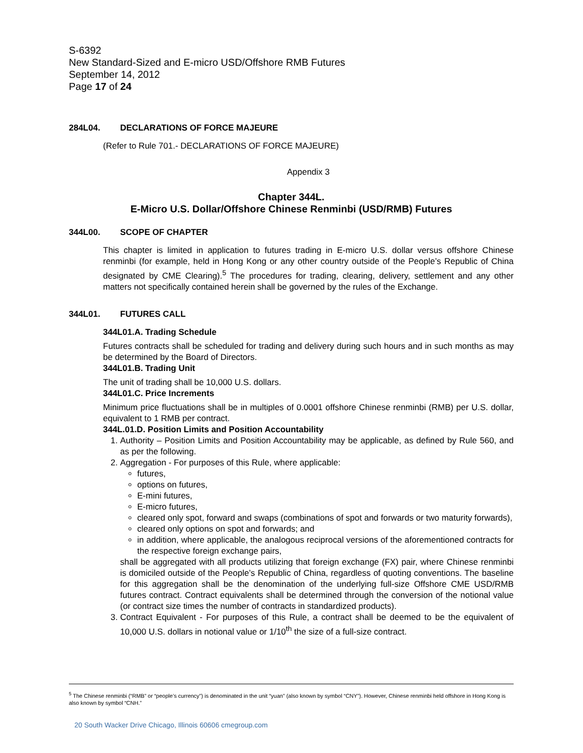S-6392
New Standard-Sized and E-micro USD/Offshore RMB Futures
September 14, 2012
Page 17 of 24
284L04. DECLARATIONS OF FORCE MAJEURE
(Refer to Rule 701.- DECLARATIONS OF FORCE MAJEURE)
Appendix 3
Chapter 344L.
E-Micro U.S. Dollar/Offshore Chinese Renminbi (USD/RMB) Futures
344L00. SCOPE OF CHAPTER
This chapter is limited in application to futures trading in E-micro U.S. dollar versus offshore Chinese renminbi (for example, held in Hong Kong or any other country outside of the People’s Republic of China designated by CME Clearing).<sup>5</sup> The procedures for trading, clearing, delivery, settlement and any other matters not specifically contained herein shall be governed by the rules of the Exchange.
344L01. FUTURES CALL
344L01.A. Trading Schedule
Futures contracts shall be scheduled for trading and delivery during such hours and in such months as may be determined by the Board of Directors.
344L01.B. Trading Unit
The unit of trading shall be 10,000 U.S. dollars.
344L01.C. Price Increments
Minimum price fluctuations shall be in multiples of 0.0001 offshore Chinese renminbi (RMB) per U.S. dollar, equivalent to 1 RMB per contract.
344L.01.D. Position Limits and Position Accountability
1. Authority – Position Limits and Position Accountability may be applicable, as defined by Rule 560, and as per the following.
2. Aggregation - For purposes of this Rule, where applicable:
futures,
options on futures,
E-mini futures,
E-micro futures,
cleared only spot, forward and swaps (combinations of spot and forwards or two maturity forwards),
cleared only options on spot and forwards; and
in addition, where applicable, the analogous reciprocal versions of the aforementioned contracts for the respective foreign exchange pairs,
shall be aggregated with all products utilizing that foreign exchange (FX) pair, where Chinese renminbi is domiciled outside of the People’s Republic of China, regardless of quoting conventions. The baseline for this aggregation shall be the denomination of the underlying full-size Offshore CME USD/RMB futures contract. Contract equivalents shall be determined through the conversion of the notional value (or contract size times the number of contracts in standardized products).
3. Contract Equivalent - For purposes of this Rule, a contract shall be deemed to be the equivalent of 10,000 U.S. dollars in notional value or 1/10<sup>th</sup> the size of a full-size contract.
<sup>5</sup> The Chinese renminbi (“RMB” or “people’s currency”) is denominated in the unit “yuan” (also known by symbol “CNY”). However, Chinese renminbi held offshore in Hong Kong is also known by symbol “CNH.”
20 South Wacker Drive Chicago, Illinois 60606 cmegroup.com